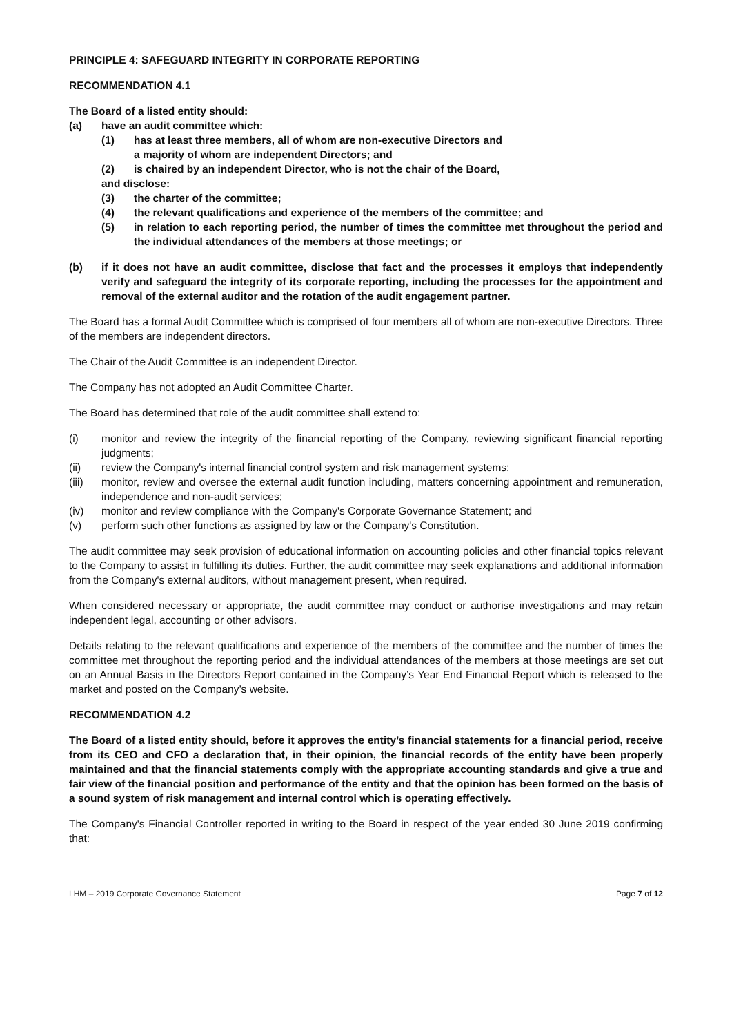PRINCIPLE 4: SAFEGUARD INTEGRITY IN CORPORATE REPORTING
RECOMMENDATION 4.1
The Board of a listed entity should:
(a) have an audit committee which:
(1) has at least three members, all of whom are non-executive Directors and
a majority of whom are independent Directors; and
(2) is chaired by an independent Director, who is not the chair of the Board,
and disclose:
(3) the charter of the committee;
(4) the relevant qualifications and experience of the members of the committee; and
(5) in relation to each reporting period, the number of times the committee met throughout the period and the individual attendances of the members at those meetings; or
(b) if it does not have an audit committee, disclose that fact and the processes it employs that independently verify and safeguard the integrity of its corporate reporting, including the processes for the appointment and removal of the external auditor and the rotation of the audit engagement partner.
The Board has a formal Audit Committee which is comprised of four members all of whom are non-executive Directors. Three of the members are independent directors.
The Chair of the Audit Committee is an independent Director.
The Company has not adopted an Audit Committee Charter.
The Board has determined that role of the audit committee shall extend to:
(i) monitor and review the integrity of the financial reporting of the Company, reviewing significant financial reporting judgments;
(ii) review the Company's internal financial control system and risk management systems;
(iii) monitor, review and oversee the external audit function including, matters concerning appointment and remuneration, independence and non-audit services;
(iv) monitor and review compliance with the Company's Corporate Governance Statement; and
(v) perform such other functions as assigned by law or the Company's Constitution.
The audit committee may seek provision of educational information on accounting policies and other financial topics relevant to the Company to assist in fulfilling its duties. Further, the audit committee may seek explanations and additional information from the Company's external auditors, without management present, when required.
When considered necessary or appropriate, the audit committee may conduct or authorise investigations and may retain independent legal, accounting or other advisors.
Details relating to the relevant qualifications and experience of the members of the committee and the number of times the committee met throughout the reporting period and the individual attendances of the members at those meetings are set out on an Annual Basis in the Directors Report contained in the Company’s Year End Financial Report which is released to the market and posted on the Company’s website.
RECOMMENDATION 4.2
The Board of a listed entity should, before it approves the entity’s financial statements for a financial period, receive from its CEO and CFO a declaration that, in their opinion, the financial records of the entity have been properly maintained and that the financial statements comply with the appropriate accounting standards and give a true and fair view of the financial position and performance of the entity and that the opinion has been formed on the basis of a sound system of risk management and internal control which is operating effectively.
The Company's Financial Controller reported in writing to the Board in respect of the year ended 30 June 2019 confirming that:
LHM – 2019 Corporate Governance Statement Page 7 of 12